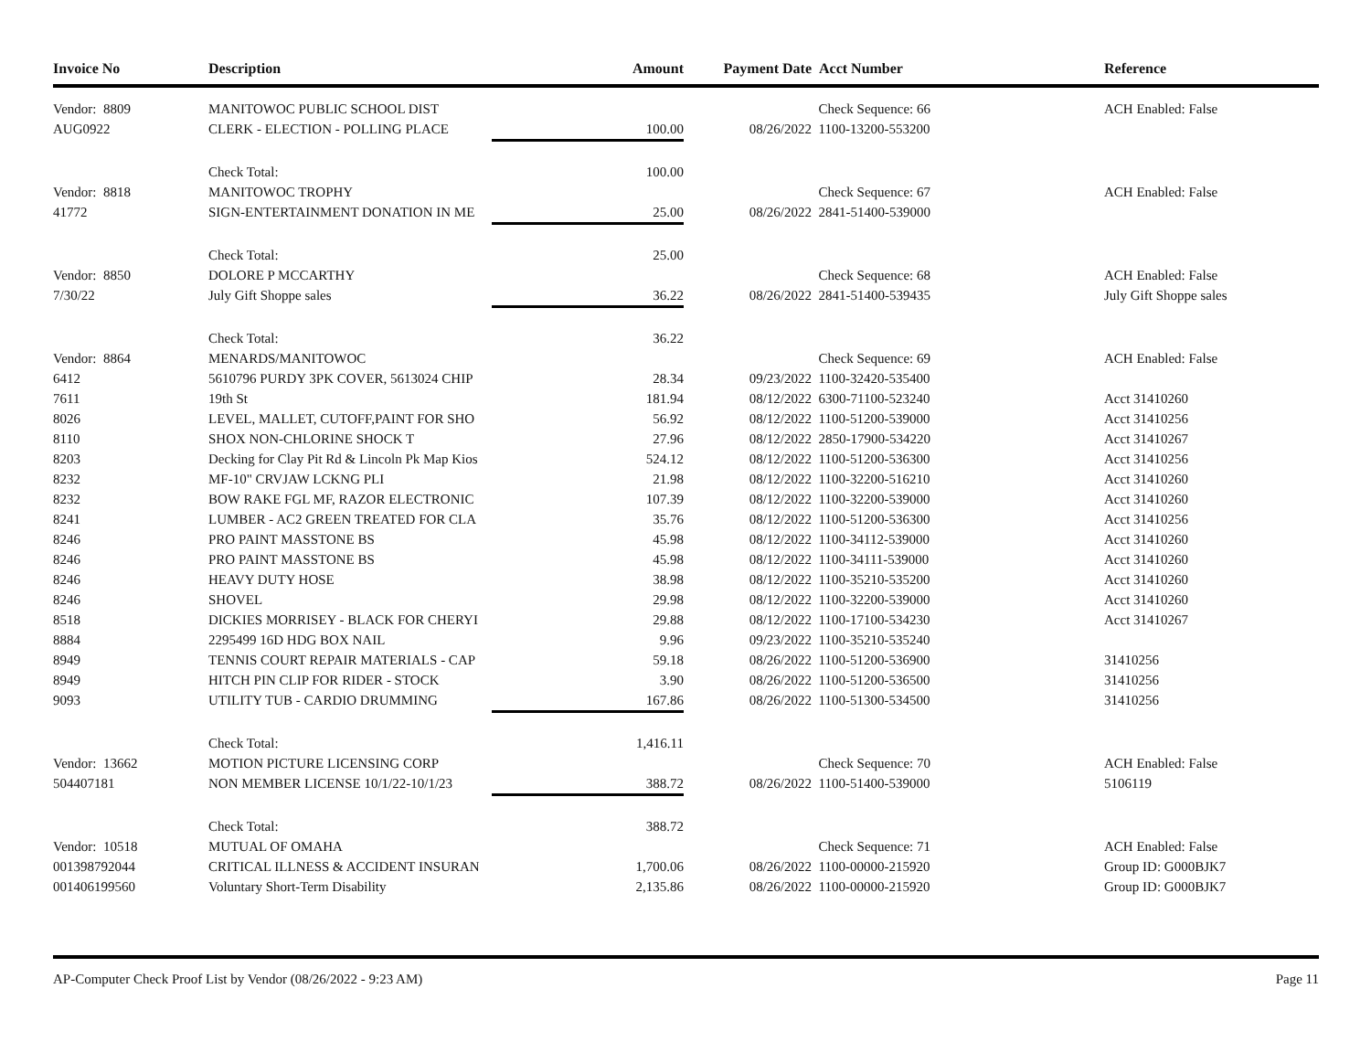| Invoice No | Description | Amount | Payment Date | Acct Number | Reference |
| --- | --- | --- | --- | --- | --- |
| Vendor: 8809 | MANITOWOC PUBLIC SCHOOL DIST | | | Check Sequence: 66 | ACH Enabled: False |
| AUG0922 | CLERK - ELECTION - POLLING PLACE | 100.00 | 08/26/2022 | 1100-13200-553200 | |
| | Check Total: | 100.00 | | | |
| Vendor: 8818 | MANITOWOC TROPHY | | | Check Sequence: 67 | ACH Enabled: False |
| 41772 | SIGN-ENTERTAINMENT DONATION IN ME | 25.00 | 08/26/2022 | 2841-51400-539000 | |
| | Check Total: | 25.00 | | | |
| Vendor: 8850 | DOLORE P MCCARTHY | | | Check Sequence: 68 | ACH Enabled: False |
| 7/30/22 | July Gift Shoppe sales | 36.22 | 08/26/2022 | 2841-51400-539435 | July Gift Shoppe sales |
| | Check Total: | 36.22 | | | |
| Vendor: 8864 | MENARDS/MANITOWOC | | | Check Sequence: 69 | ACH Enabled: False |
| 6412 | 5610796 PURDY 3PK COVER, 5613024 CHIP | 28.34 | 09/23/2022 | 1100-32420-535400 | |
| 7611 | 19th St | 181.94 | 08/12/2022 | 6300-71100-523240 | Acct 31410260 |
| 8026 | LEVEL, MALLET, CUTOFF,PAINT FOR SHO | 56.92 | 08/12/2022 | 1100-51200-539000 | Acct 31410256 |
| 8110 | SHOX NON-CHLORINE SHOCK T | 27.96 | 08/12/2022 | 2850-17900-534220 | Acct 31410267 |
| 8203 | Decking for Clay Pit Rd & Lincoln Pk Map Kios | 524.12 | 08/12/2022 | 1100-51200-536300 | Acct 31410256 |
| 8232 | MF-10" CRVJAW LCKNG PLI | 21.98 | 08/12/2022 | 1100-32200-516210 | Acct 31410260 |
| 8232 | BOW RAKE FGL MF, RAZOR ELECTRONIC | 107.39 | 08/12/2022 | 1100-32200-539000 | Acct 31410260 |
| 8241 | LUMBER - AC2 GREEN TREATED FOR CLA | 35.76 | 08/12/2022 | 1100-51200-536300 | Acct 31410256 |
| 8246 | PRO PAINT MASSTONE BS | 45.98 | 08/12/2022 | 1100-34112-539000 | Acct 31410260 |
| 8246 | PRO PAINT MASSTONE BS | 45.98 | 08/12/2022 | 1100-34111-539000 | Acct 31410260 |
| 8246 | HEAVY DUTY HOSE | 38.98 | 08/12/2022 | 1100-35210-535200 | Acct 31410260 |
| 8246 | SHOVEL | 29.98 | 08/12/2022 | 1100-32200-539000 | Acct 31410260 |
| 8518 | DICKIES MORRISEY - BLACK FOR CHERYI | 29.88 | 08/12/2022 | 1100-17100-534230 | Acct 31410267 |
| 8884 | 2295499 16D HDG BOX NAIL | 9.96 | 09/23/2022 | 1100-35210-535240 | |
| 8949 | TENNIS COURT REPAIR MATERIALS - CAP | 59.18 | 08/26/2022 | 1100-51200-536900 | 31410256 |
| 8949 | HITCH PIN CLIP FOR RIDER - STOCK | 3.90 | 08/26/2022 | 1100-51200-536500 | 31410256 |
| 9093 | UTILITY TUB - CARDIO DRUMMING | 167.86 | 08/26/2022 | 1100-51300-534500 | 31410256 |
| | Check Total: | 1,416.11 | | | |
| Vendor: 13662 | MOTION PICTURE LICENSING CORP | | | Check Sequence: 70 | ACH Enabled: False |
| 504407181 | NON MEMBER LICENSE 10/1/22-10/1/23 | 388.72 | 08/26/2022 | 1100-51400-539000 | 5106119 |
| | Check Total: | 388.72 | | | |
| Vendor: 10518 | MUTUAL OF OMAHA | | | Check Sequence: 71 | ACH Enabled: False |
| 001398792044 | CRITICAL ILLNESS & ACCIDENT INSURAN | 1,700.06 | 08/26/2022 | 1100-00000-215920 | Group ID: G000BJK7 |
| 001406199560 | Voluntary Short-Term Disability | 2,135.86 | 08/26/2022 | 1100-00000-215920 | Group ID: G000BJK7 |
AP-Computer Check Proof List by Vendor (08/26/2022 - 9:23 AM) Page 11